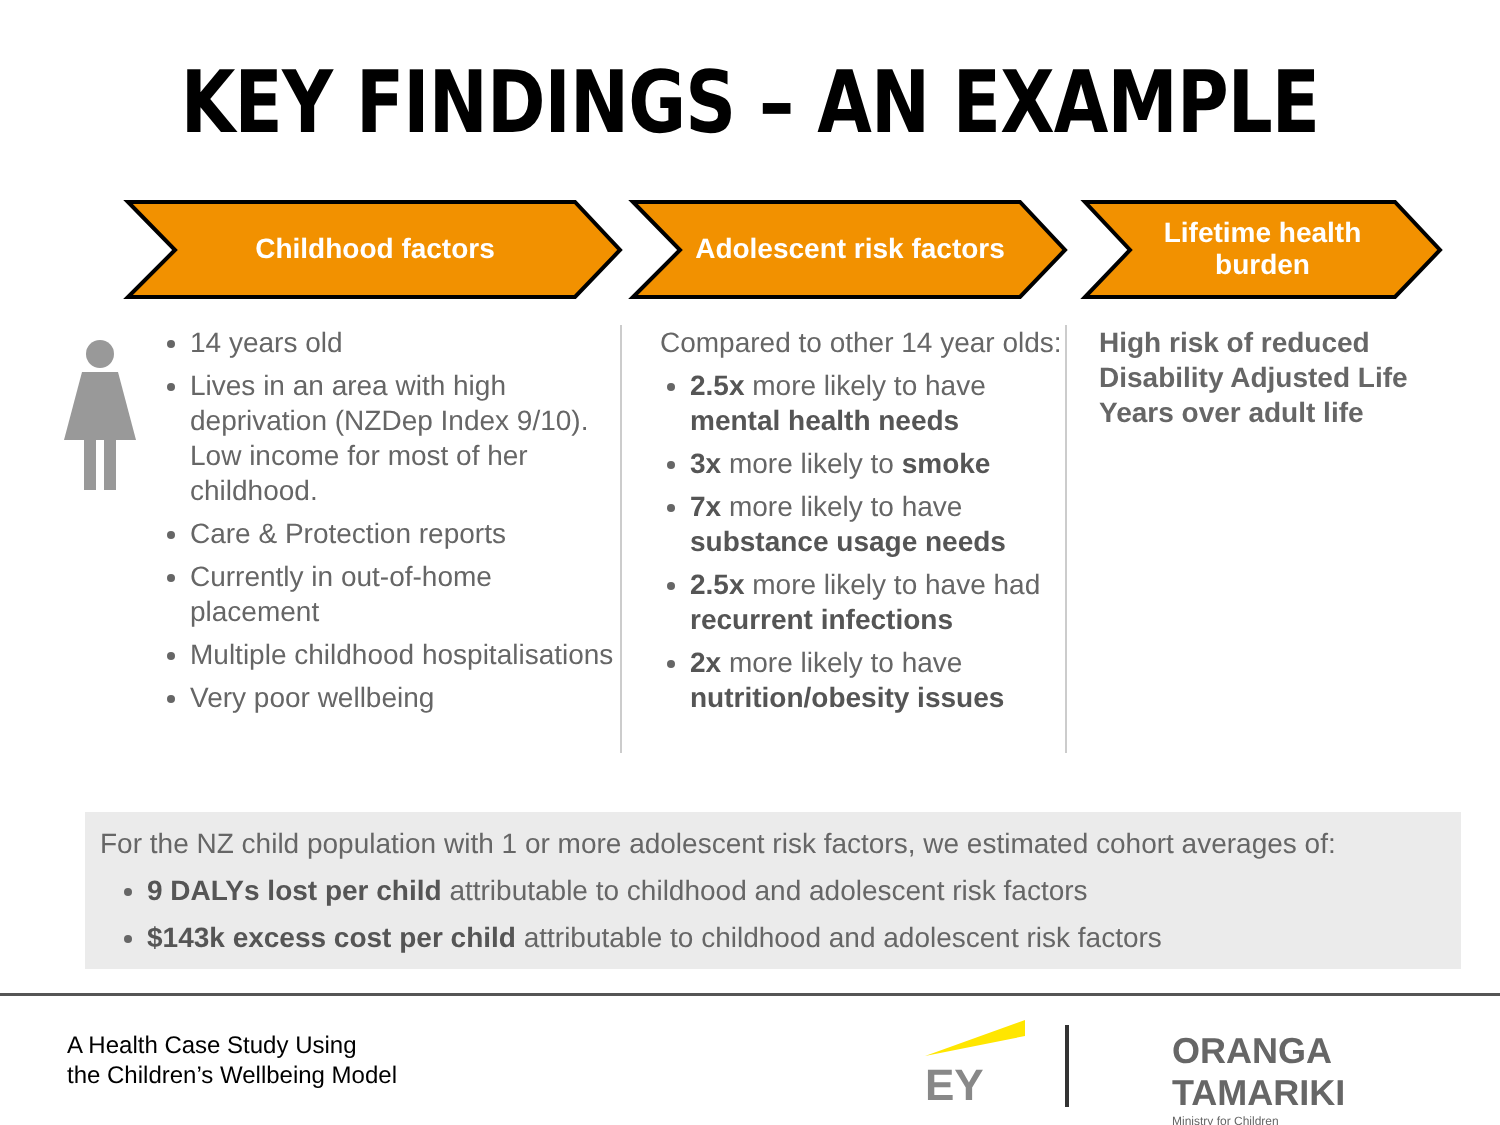KEY FINDINGS – AN EXAMPLE
Childhood factors
Adolescent risk factors
Lifetime health burden
14 years old
Lives in an area with high deprivation (NZDep Index 9/10). Low income for most of her childhood.
Care & Protection reports
Currently in out-of-home placement
Multiple childhood hospitalisations
Very poor wellbeing
Compared to other 14 year olds:
2.5x more likely to have mental health needs
3x more likely to smoke
7x more likely to have substance usage needs
2.5x more likely to have had recurrent infections
2x more likely to have nutrition/obesity issues
High risk of reduced Disability Adjusted Life Years over adult life
For the NZ child population with 1 or more adolescent risk factors, we estimated cohort averages of:
9 DALYs lost per child attributable to childhood and adolescent risk factors
$143k excess cost per child attributable to childhood and adolescent risk factors
A Health Case Study Using
the Children’s Wellbeing Model
EY
ORANGA TAMARIKI
Ministry for Children